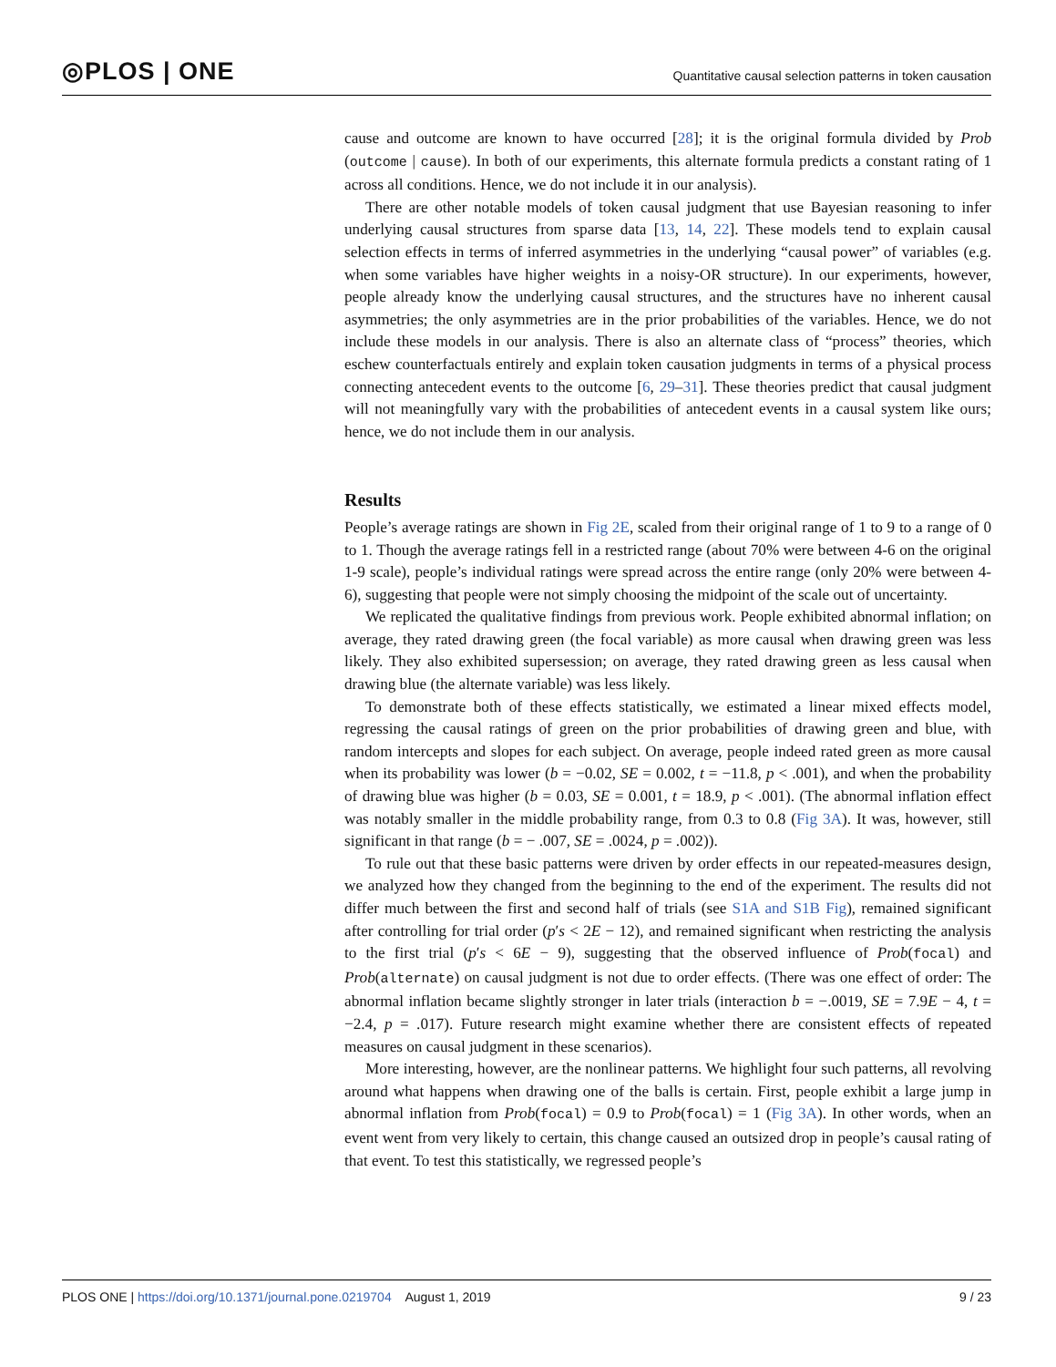◎PLOS | ONE
Quantitative causal selection patterns in token causation
cause and outcome are known to have occurred [28]; it is the original formula divided by Prob (outcome | cause). In both of our experiments, this alternate formula predicts a constant rating of 1 across all conditions. Hence, we do not include it in our analysis).
There are other notable models of token causal judgment that use Bayesian reasoning to infer underlying causal structures from sparse data [13, 14, 22]. These models tend to explain causal selection effects in terms of inferred asymmetries in the underlying “causal power” of variables (e.g. when some variables have higher weights in a noisy-OR structure). In our experiments, however, people already know the underlying causal structures, and the structures have no inherent causal asymmetries; the only asymmetries are in the prior probabilities of the variables. Hence, we do not include these models in our analysis. There is also an alternate class of “process” theories, which eschew counterfactuals entirely and explain token causation judgments in terms of a physical process connecting antecedent events to the outcome [6, 29–31]. These theories predict that causal judgment will not meaningfully vary with the probabilities of antecedent events in a causal system like ours; hence, we do not include them in our analysis.
Results
People’s average ratings are shown in Fig 2E, scaled from their original range of 1 to 9 to a range of 0 to 1. Though the average ratings fell in a restricted range (about 70% were between 4-6 on the original 1-9 scale), people’s individual ratings were spread across the entire range (only 20% were between 4-6), suggesting that people were not simply choosing the midpoint of the scale out of uncertainty.
We replicated the qualitative findings from previous work. People exhibited abnormal inflation; on average, they rated drawing green (the focal variable) as more causal when drawing green was less likely. They also exhibited supersession; on average, they rated drawing green as less causal when drawing blue (the alternate variable) was less likely.
To demonstrate both of these effects statistically, we estimated a linear mixed effects model, regressing the causal ratings of green on the prior probabilities of drawing green and blue, with random intercepts and slopes for each subject. On average, people indeed rated green as more causal when its probability was lower (b = −0.02, SE = 0.002, t = −11.8, p < .001), and when the probability of drawing blue was higher (b = 0.03, SE = 0.001, t = 18.9, p < .001). (The abnormal inflation effect was notably smaller in the middle probability range, from 0.3 to 0.8 (Fig 3A). It was, however, still significant in that range (b = − .007, SE = .0024, p = .002)).
To rule out that these basic patterns were driven by order effects in our repeated-measures design, we analyzed how they changed from the beginning to the end of the experiment. The results did not differ much between the first and second half of trials (see S1A and S1B Fig), remained significant after controlling for trial order (p′s < 2E − 12), and remained significant when restricting the analysis to the first trial (p′s < 6E − 9), suggesting that the observed influence of Prob(focal) and Prob(alternate) on causal judgment is not due to order effects. (There was one effect of order: The abnormal inflation became slightly stronger in later trials (interaction b = −.0019, SE = 7.9E − 4, t = −2.4, p = .017). Future research might examine whether there are consistent effects of repeated measures on causal judgment in these scenarios).
More interesting, however, are the nonlinear patterns. We highlight four such patterns, all revolving around what happens when drawing one of the balls is certain. First, people exhibit a large jump in abnormal inflation from Prob(focal) = 0.9 to Prob(focal) = 1 (Fig 3A). In other words, when an event went from very likely to certain, this change caused an outsized drop in people’s causal rating of that event. To test this statistically, we regressed people’s
PLOS ONE | https://doi.org/10.1371/journal.pone.0219704 August 1, 2019
9 / 23